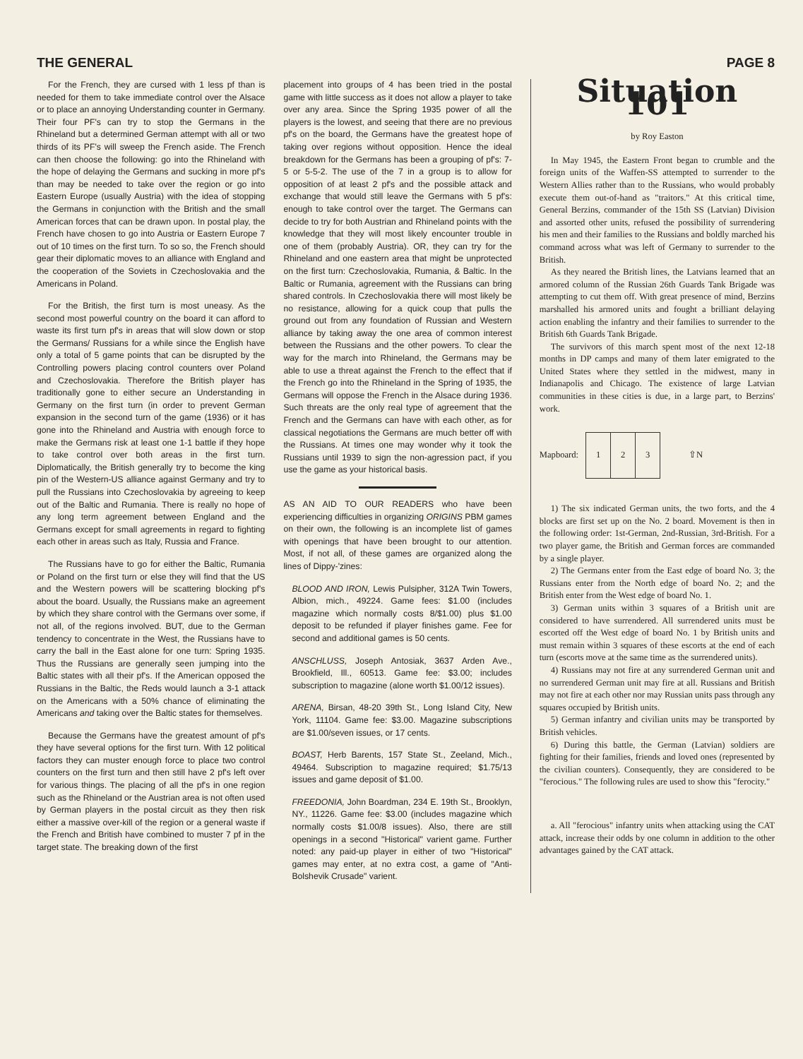THE GENERAL PAGE 8
For the French, they are cursed with 1 less pf than is needed for them to take immediate control over the Alsace or to place an annoying Understanding counter in Germany. Their four PF's can try to stop the Germans in the Rhineland but a determined German attempt with all or two thirds of its PF's will sweep the French aside. The French can then choose the following: go into the Rhineland with the hope of delaying the Germans and sucking in more pf's than may be needed to take over the region or go into Eastern Europe (usually Austria) with the idea of stopping the Germans in conjunction with the British and the small American forces that can be drawn upon. In postal play, the French have chosen to go into Austria or Eastern Europe 7 out of 10 times on the first turn. To so so, the French should gear their diplomatic moves to an alliance with England and the cooperation of the Soviets in Czechoslovakia and the Americans in Poland.
For the British, the first turn is most uneasy. As the second most powerful country on the board it can afford to waste its first turn pf's in areas that will slow down or stop the Germans/ Russians for a while since the English have only a total of 5 game points that can be disrupted by the Controlling powers placing control counters over Poland and Czechoslovakia. Therefore the British player has traditionally gone to either secure an Understanding in Germany on the first turn (in order to prevent German expansion in the second turn of the game (1936) or it has gone into the Rhineland and Austria with enough force to make the Germans risk at least one 1-1 battle if they hope to take control over both areas in the first turn. Diplomatically, the British generally try to become the king pin of the Western-US alliance against Germany and try to pull the Russians into Czechoslovakia by agreeing to keep out of the Baltic and Rumania. There is really no hope of any long term agreement between England and the Germans except for small agreements in regard to fighting each other in areas such as Italy, Russia and France.
The Russians have to go for either the Baltic, Rumania or Poland on the first turn or else they will find that the US and the Western powers will be scattering blocking pf's about the board. Usually, the Russians make an agreement by which they share control with the Germans over some, if not all, of the regions involved. BUT, due to the German tendency to concentrate in the West, the Russians have to carry the ball in the East alone for one turn: Spring 1935. Thus the Russians are generally seen jumping into the Baltic states with all their pf's. If the American opposed the Russians in the Baltic, the Reds would launch a 3-1 attack on the Americans with a 50% chance of eliminating the Americans and taking over the Baltic states for themselves.
Because the Germans have the greatest amount of pf's they have several options for the first turn. With 12 political factors they can muster enough force to place two control counters on the first turn and then still have 2 pf's left over for various things. The placing of all the pf's in one region such as the Rhineland or the Austrian area is not often used by German players in the postal circuit as they then risk either a massive over-kill of the region or a general waste if the French and British have combined to muster 7 pf in the target state. The breaking down of the first
placement into groups of 4 has been tried in the postal game with little success as it does not allow a player to take over any area. Since the Spring 1935 power of all the players is the lowest, and seeing that there are no previous pf's on the board, the Germans have the greatest hope of taking over regions without opposition. Hence the ideal breakdown for the Germans has been a grouping of pf's: 7-5 or 5-5-2. The use of the 7 in a group is to allow for opposition of at least 2 pf's and the possible attack and exchange that would still leave the Germans with 5 pf's: enough to take control over the target. The Germans can decide to try for both Austrian and Rhineland points with the knowledge that they will most likely encounter trouble in one of them (probably Austria). OR, they can try for the Rhineland and one eastern area that might be unprotected on the first turn: Czechoslovakia, Rumania, & Baltic. In the Baltic or Rumania, agreement with the Russians can bring shared controls. In Czechoslovakia there will most likely be no resistance, allowing for a quick coup that pulls the ground out from any foundation of Russian and Western alliance by taking away the one area of common interest between the Russians and the other powers. To clear the way for the march into Rhineland, the Germans may be able to use a threat against the French to the effect that if the French go into the Rhineland in the Spring of 1935, the Germans will oppose the French in the Alsace during 1936. Such threats are the only real type of agreement that the French and the Germans can have with each other, as for classical negotiations the Germans are much better off with the Russians. At times one may wonder why it took the Russians until 1939 to sign the non-agression pact, if you use the game as your historical basis.
AS AN AID TO OUR READERS who have been experiencing difficulties in organizing ORIGINS PBM games on their own, the following is an incomplete list of games with openings that have been brought to our attention. Most, if not all, of these games are organized along the lines of Dippy-'zines:
BLOOD AND IRON, Lewis Pulsipher, 312A Twin Towers, Albion, mich., 49224. Game fees: $1.00 (includes magazine which normally costs 8/$1.00) plus $1.00 deposit to be refunded if player finishes game. Fee for second and additional games is 50 cents.
ANSCHLUSS, Joseph Antosiak, 3637 Arden Ave., Brookfield, Ill., 60513. Game fee: $3.00; includes subscription to magazine (alone worth $1.00/12 issues).
ARENA, Birsan, 48-20 39th St., Long Island City, New York, 11104. Game fee: $3.00. Magazine subscriptions are $1.00/seven issues, or 17 cents.
BOAST, Herb Barents, 157 State St., Zeeland, Mich., 49464. Subscription to magazine required; $1.75/13 issues and game deposit of $1.00.
FREEDONIA, John Boardman, 234 E. 19th St., Brooklyn, NY., 11226. Game fee: $3.00 (includes magazine which normally costs $1.00/8 issues). Also, there are still openings in a second "Historical" varient game. Further noted: any paid-up player in either of two "Historical" games may enter, at no extra cost, a game of "Anti-Bolshevik Crusade" varient.
Situation 101
by Roy Easton
In May 1945, the Eastern Front began to crumble and the foreign units of the Waffen-SS attempted to surrender to the Western Allies rather than to the Russians, who would probably execute them out-of-hand as "traitors." At this critical time, General Berzins, commander of the 15th SS (Latvian) Division and assorted other units, refused the possibility of surrendering his men and their families to the Russians and boldly marched his command across what was left of Germany to surrender to the British.
As they neared the British lines, the Latvians learned that an armored column of the Russian 26th Guards Tank Brigade was attempting to cut them off. With great presence of mind, Berzins marshalled his armored units and fought a brilliant delaying action enabling the infantry and their families to surrender to the British 6th Guards Tank Brigade.
The survivors of this march spent most of the next 12-18 months in DP camps and many of them later emigrated to the United States where they settled in the midwest, many in Indianapolis and Chicago. The existence of large Latvian communities in these cities is due, in a large part, to Berzins' work.
Mapboard:
| 1 | 2 | 3 |
⇧N
1) The six indicated German units, the two forts, and the 4 blocks are first set up on the No. 2 board. Movement is then in the following order: 1st-German, 2nd-Russian, 3rd-British. For a two player game, the British and German forces are commanded by a single player.
2) The Germans enter from the East edge of board No. 3; the Russians enter from the North edge of board No. 2; and the British enter from the West edge of board No. 1.
3) German units within 3 squares of a British unit are considered to have surrendered. All surrendered units must be escorted off the West edge of board No. 1 by British units and must remain within 3 squares of these escorts at the end of each turn (escorts move at the same time as the surrendered units).
4) Russians may not fire at any surrendered German unit and no surrendered German unit may fire at all. Russians and British may not fire at each other nor may Russian units pass through any squares occupied by British units.
5) German infantry and civilian units may be transported by British vehicles.
6) During this battle, the German (Latvian) soldiers are fighting for their families, friends and loved ones (represented by the civilian counters). Consequently, they are considered to be "ferocious." The following rules are used to show this "ferocity."
a. All "ferocious" infantry units when attacking using the CAT attack, increase their odds by one column in addition to the other advantages gained by the CAT attack.